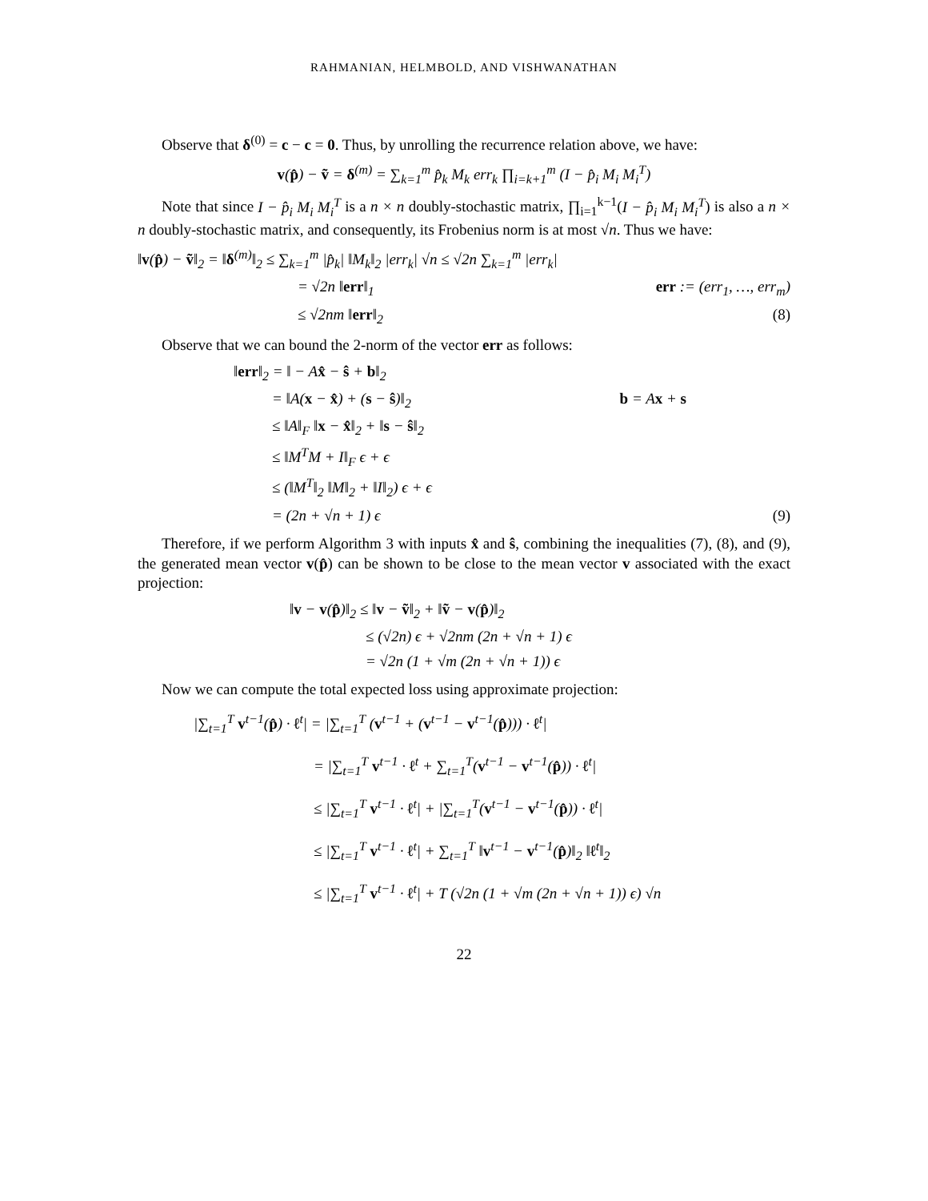RAHMANIAN, HELMBOLD, AND VISHWANATHAN
Observe that δ<sup>(0)</sup> = c − c = 0. Thus, by unrolling the recurrence relation above, we have:
v(p̂) − ṽ = δ<sup>(m)</sup> = ∑<sub>k=1</sub><sup>m</sup> p̂<sub>k</sub> M<sub>k</sub> err<sub>k</sub> ∏<sub>i=k+1</sub><sup>m</sup> (I − p̂<sub>i</sub> M<sub>i</sub> M<sub>i</sub><sup>T</sup>)
Note that since I − p̂<sub>i</sub> M<sub>i</sub> M<sub>i</sub><sup>T</sup> is a n × n doubly-stochastic matrix, ∏<sub>i=1</sub><sup>k−1</sup>(I − p̂<sub>i</sub> M<sub>i</sub> M<sub>i</sub><sup>T</sup>) is also a n × n doubly-stochastic matrix, and consequently, its Frobenius norm is at most √n. Thus we have:
‖v(p̂) − ṽ‖<sub>2</sub> = ‖δ<sup>(m)</sup>‖<sub>2</sub> ≤ ∑<sub>k=1</sub><sup>m</sup> |p̂<sub>k</sub>| ‖M<sub>k</sub>‖<sub>2</sub> |err<sub>k</sub>| √n ≤ √2n ∑<sub>k=1</sub><sup>m</sup> |err<sub>k</sub>|
= √2n ‖err‖<sub>1</sub> err := (err<sub>1</sub>, …, err<sub>m</sub>)
≤ √2nm ‖err‖<sub>2</sub> (8)
Observe that we can bound the 2-norm of the vector err as follows:
‖err‖<sub>2</sub> = ‖ − Ax̂ − ŝ + b‖<sub>2</sub>
= ‖A(x − x̂) + (s − ŝ)‖<sub>2</sub> b = Ax + s
≤ ‖A‖<sub>F</sub> ‖x − x̂‖<sub>2</sub> + ‖s − ŝ‖<sub>2</sub>
≤ ‖M<sup>T</sup>M + I‖<sub>F</sub> ϵ + ϵ
≤ (‖M<sup>T</sup>‖<sub>2</sub> ‖M‖<sub>2</sub> + ‖I‖<sub>2</sub>) ϵ + ϵ
= (2n + √n + 1) ϵ (9)
Therefore, if we perform Algorithm 3 with inputs x̂ and ŝ, combining the inequalities (7), (8), and (9), the generated mean vector v(p̂) can be shown to be close to the mean vector v associated with the exact projection:
‖v − v(p̂)‖<sub>2</sub> ≤ ‖v − ṽ‖<sub>2</sub> + ‖ṽ − v(p̂)‖<sub>2</sub>
≤ (√2n) ϵ + √2nm (2n + √n + 1) ϵ
= √2n (1 + √m (2n + √n + 1)) ϵ
Now we can compute the total expected loss using approximate projection:
|∑<sub>t=1</sub><sup>T</sup> v<sup>t−1</sup>(p̂) · ℓ<sup>t</sup>| = |∑<sub>t=1</sub><sup>T</sup> (v<sup>t−1</sup> + (v<sup>t−1</sup> − v<sup>t−1</sup>(p̂))) · ℓ<sup>t</sup>|
= |∑<sub>t=1</sub><sup>T</sup> v<sup>t−1</sup> · ℓ<sup>t</sup> + ∑<sub>t=1</sub><sup>T</sup>(v<sup>t−1</sup> − v<sup>t−1</sup>(p̂)) · ℓ<sup>t</sup>|
≤ |∑<sub>t=1</sub><sup>T</sup> v<sup>t−1</sup> · ℓ<sup>t</sup>| + |∑<sub>t=1</sub><sup>T</sup>(v<sup>t−1</sup> − v<sup>t−1</sup>(p̂)) · ℓ<sup>t</sup>|
≤ |∑<sub>t=1</sub><sup>T</sup> v<sup>t−1</sup> · ℓ<sup>t</sup>| + ∑<sub>t=1</sub><sup>T</sup> ‖v<sup>t−1</sup> − v<sup>t−1</sup>(p̂)‖<sub>2</sub> ‖ℓ<sup>t</sup>‖<sub>2</sub>
≤ |∑<sub>t=1</sub><sup>T</sup> v<sup>t−1</sup> · ℓ<sup>t</sup>| + T (√2n (1 + √m (2n + √n + 1)) ϵ) √n
22